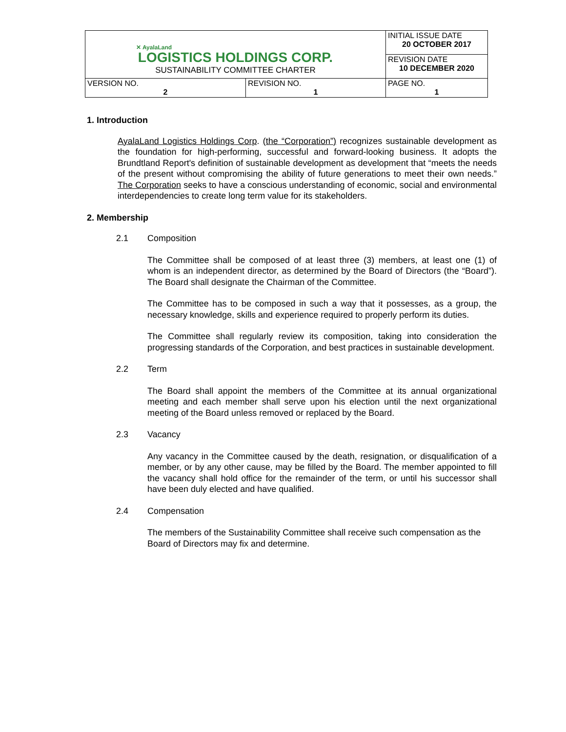| ✕ AyalaLand LOGISTICS HOLDINGS CORP. SUSTAINABILITY COMMITTEE CHARTER | | INITIAL ISSUE DATE 20 OCTOBER 2017 |
| | | REVISION DATE 10 DECEMBER 2020 |
| VERSION NO. 2 | REVISION NO. 1 | PAGE NO. 1 |
1. Introduction
AyalaLand Logistics Holdings Corp. (the “Corporation”) recognizes sustainable development as the foundation for high-performing, successful and forward-looking business. It adopts the Brundtland Report's definition of sustainable development as development that “meets the needs of the present without compromising the ability of future generations to meet their own needs.” The Corporation seeks to have a conscious understanding of economic, social and environmental interdependencies to create long term value for its stakeholders.
2. Membership
2.1 Composition
The Committee shall be composed of at least three (3) members, at least one (1) of whom is an independent director, as determined by the Board of Directors (the “Board”). The Board shall designate the Chairman of the Committee.
The Committee has to be composed in such a way that it possesses, as a group, the necessary knowledge, skills and experience required to properly perform its duties.
The Committee shall regularly review its composition, taking into consideration the progressing standards of the Corporation, and best practices in sustainable development.
2.2 Term
The Board shall appoint the members of the Committee at its annual organizational meeting and each member shall serve upon his election until the next organizational meeting of the Board unless removed or replaced by the Board.
2.3 Vacancy
Any vacancy in the Committee caused by the death, resignation, or disqualification of a member, or by any other cause, may be filled by the Board. The member appointed to fill the vacancy shall hold office for the remainder of the term, or until his successor shall have been duly elected and have qualified.
2.4 Compensation
The members of the Sustainability Committee shall receive such compensation as the Board of Directors may fix and determine.